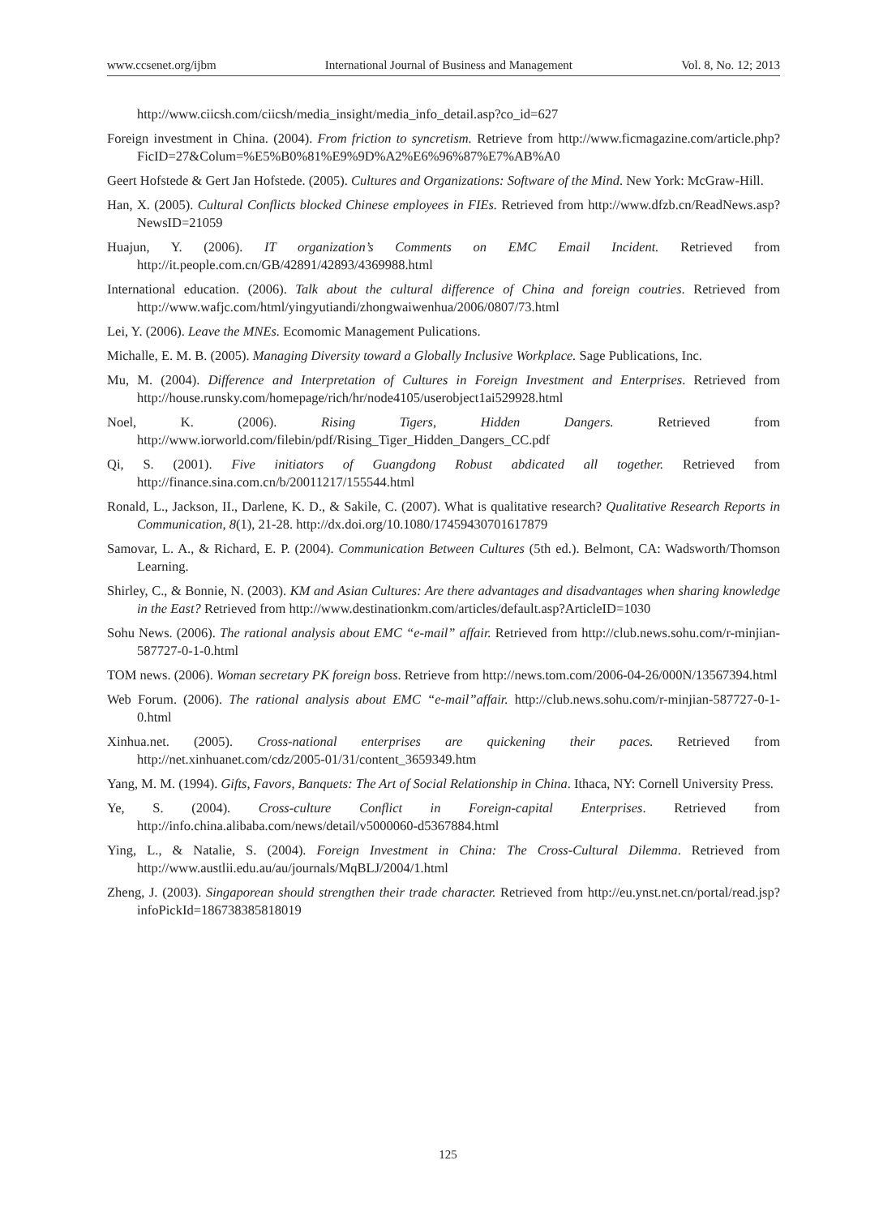www.ccsenet.org/ijbm International Journal of Business and Management Vol. 8, No. 12; 2013
http://www.ciicsh.com/ciicsh/media_insight/media_info_detail.asp?co_id=627
Foreign investment in China. (2004). From friction to syncretism. Retrieve from http://www.ficmagazine.com/article.php?FicID=27&Colum=%E5%B0%81%E9%9D%A2%E6%96%87%E7%AB%A0
Geert Hofstede & Gert Jan Hofstede. (2005). Cultures and Organizations: Software of the Mind. New York: McGraw-Hill.
Han, X. (2005). Cultural Conflicts blocked Chinese employees in FIEs. Retrieved from http://www.dfzb.cn/ReadNews.asp?NewsID=21059
Huajun, Y. (2006). IT organization’s Comments on EMC Email Incident. Retrieved from http://it.people.com.cn/GB/42891/42893/4369988.html
International education. (2006). Talk about the cultural difference of China and foreign coutries. Retrieved from http://www.wafjc.com/html/yingyutiandi/zhongwaiwenhua/2006/0807/73.html
Lei, Y. (2006). Leave the MNEs. Ecomomic Management Pulications.
Michalle, E. M. B. (2005). Managing Diversity toward a Globally Inclusive Workplace. Sage Publications, Inc.
Mu, M. (2004). Difference and Interpretation of Cultures in Foreign Investment and Enterprises. Retrieved from http://house.runsky.com/homepage/rich/hr/node4105/userobject1ai529928.html
Noel, K. (2006). Rising Tigers, Hidden Dangers. Retrieved from http://www.iorworld.com/filebin/pdf/Rising_Tiger_Hidden_Dangers_CC.pdf
Qi, S. (2001). Five initiators of Guangdong Robust abdicated all together. Retrieved from http://finance.sina.com.cn/b/20011217/155544.html
Ronald, L., Jackson, II., Darlene, K. D., & Sakile, C. (2007). What is qualitative research? Qualitative Research Reports in Communication, 8(1), 21-28. http://dx.doi.org/10.1080/17459430701617879
Samovar, L. A., & Richard, E. P. (2004). Communication Between Cultures (5th ed.). Belmont, CA: Wadsworth/Thomson Learning.
Shirley, C., & Bonnie, N. (2003). KM and Asian Cultures: Are there advantages and disadvantages when sharing knowledge in the East? Retrieved from http://www.destinationkm.com/articles/default.asp?ArticleID=1030
Sohu News. (2006). The rational analysis about EMC “e-mail” affair. Retrieved from http://club.news.sohu.com/r-minjian-587727-0-1-0.html
TOM news. (2006). Woman secretary PK foreign boss. Retrieve from http://news.tom.com/2006-04-26/000N/13567394.html
Web Forum. (2006). The rational analysis about EMC “e-mail”affair. http://club.news.sohu.com/r-minjian-587727-0-1-0.html
Xinhua.net. (2005). Cross-national enterprises are quickening their paces. Retrieved from http://net.xinhuanet.com/cdz/2005-01/31/content_3659349.htm
Yang, M. M. (1994). Gifts, Favors, Banquets: The Art of Social Relationship in China. Ithaca, NY: Cornell University Press.
Ye, S. (2004). Cross-culture Conflict in Foreign-capital Enterprises. Retrieved from http://info.china.alibaba.com/news/detail/v5000060-d5367884.html
Ying, L., & Natalie, S. (2004). Foreign Investment in China: The Cross-Cultural Dilemma. Retrieved from http://www.austlii.edu.au/au/journals/MqBLJ/2004/1.html
Zheng, J. (2003). Singaporean should strengthen their trade character. Retrieved from http://eu.ynst.net.cn/portal/read.jsp?infoPickId=186738385818019
125